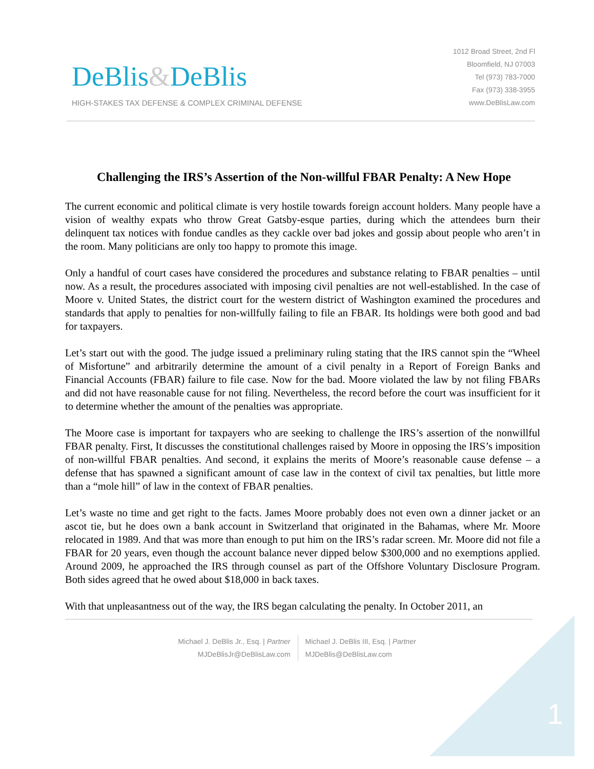DeBlis&DeBlis
HIGH-STAKES TAX DEFENSE & COMPLEX CRIMINAL DEFENSE
1012 Broad Street, 2nd Fl
Bloomfield, NJ 07003
Tel (973) 783-7000
Fax (973) 338-3955
www.DeBlisLaw.com
Challenging the IRS’s Assertion of the Non-willful FBAR Penalty: A New Hope
The current economic and political climate is very hostile towards foreign account holders. Many people have a vision of wealthy expats who throw Great Gatsby-esque parties, during which the attendees burn their delinquent tax notices with fondue candles as they cackle over bad jokes and gossip about people who aren’t in the room. Many politicians are only too happy to promote this image.
Only a handful of court cases have considered the procedures and substance relating to FBAR penalties – until now. As a result, the procedures associated with imposing civil penalties are not well-established. In the case of Moore v. United States, the district court for the western district of Washington examined the procedures and standards that apply to penalties for non-willfully failing to file an FBAR. Its holdings were both good and bad for taxpayers.
Let’s start out with the good. The judge issued a preliminary ruling stating that the IRS cannot spin the “Wheel of Misfortune” and arbitrarily determine the amount of a civil penalty in a Report of Foreign Banks and Financial Accounts (FBAR) failure to file case. Now for the bad. Moore violated the law by not filing FBARs and did not have reasonable cause for not filing. Nevertheless, the record before the court was insufficient for it to determine whether the amount of the penalties was appropriate.
The Moore case is important for taxpayers who are seeking to challenge the IRS’s assertion of the nonwillful FBAR penalty. First, It discusses the constitutional challenges raised by Moore in opposing the IRS’s imposition of non-willful FBAR penalties. And second, it explains the merits of Moore’s reasonable cause defense – a defense that has spawned a significant amount of case law in the context of civil tax penalties, but little more than a “mole hill” of law in the context of FBAR penalties.
Let’s waste no time and get right to the facts. James Moore probably does not even own a dinner jacket or an ascot tie, but he does own a bank account in Switzerland that originated in the Bahamas, where Mr. Moore relocated in 1989. And that was more than enough to put him on the IRS’s radar screen. Mr. Moore did not file a FBAR for 20 years, even though the account balance never dipped below $300,000 and no exemptions applied. Around 2009, he approached the IRS through counsel as part of the Offshore Voluntary Disclosure Program. Both sides agreed that he owed about $18,000 in back taxes.
With that unpleasantness out of the way, the IRS began calculating the penalty. In October 2011, an
Michael J. DeBlis Jr., Esq. | Partner
MJDeBlisJr@DeBlisLaw.com
Michael J. DeBlis III, Esq. | Partner
MJDeBlis@DeBlisLaw.com
1